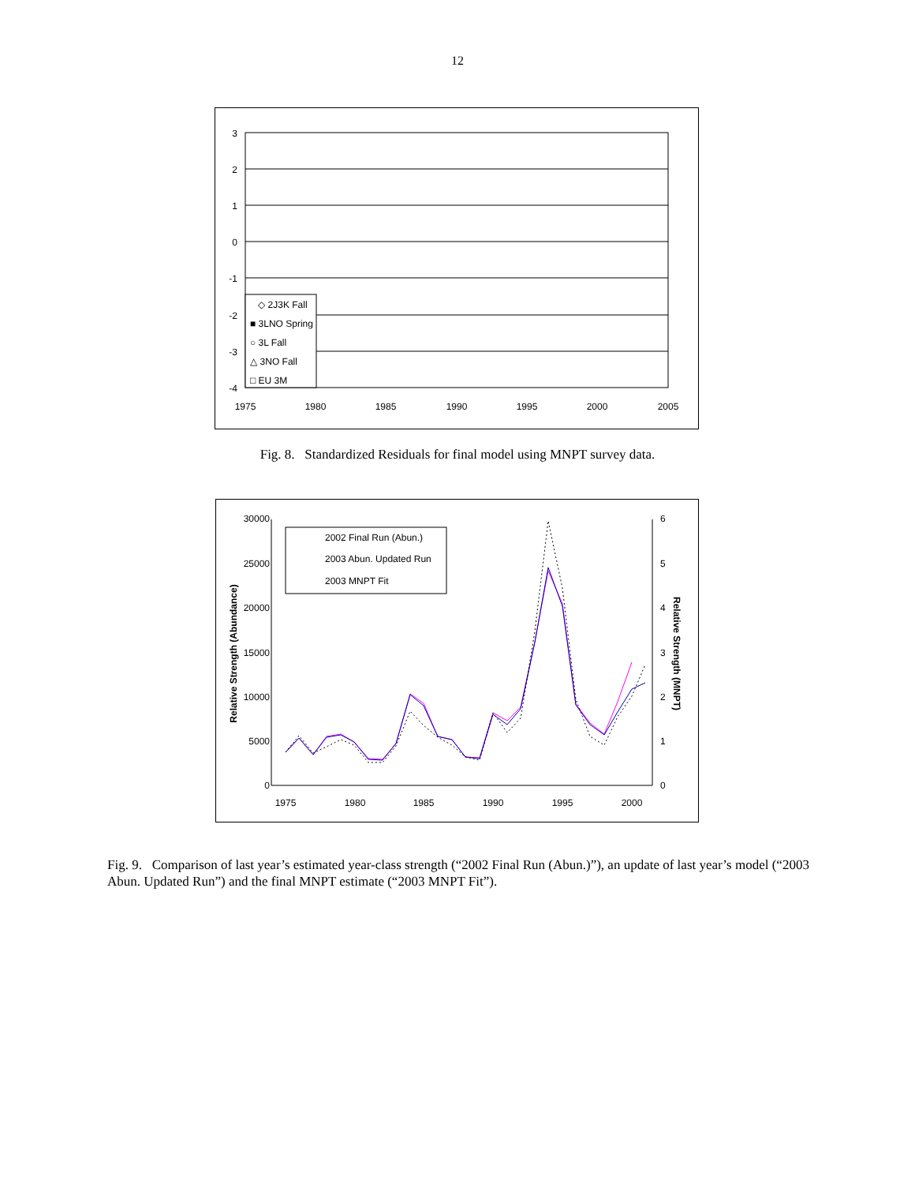12
3
2
1
0
-1
-2
-3
-4
1975
1980
1985
1990
1995
2000
2005
◇ 2J3K Fall
■ 3LNO Spring
○ 3L Fall
△ 3NO Fall
□ EU 3M
Fig. 8. Standardized Residuals for final model using MNPT survey data.
30000
25000
20000
15000
10000
5000
0
6
5
4
3
2
1
0
1975
1980
1985
1990
1995
2000
Relative Strength (Abundance)
Relative Strength (MNPT)
2002 Final Run (Abun.)
2003 Abun. Updated Run
2003 MNPT Fit
Fig. 9. Comparison of last year’s estimated year-class strength (“2002 Final Run (Abun.)”), an update of last year’s model (“2003 Abun. Updated Run”) and the final MNPT estimate (“2003 MNPT Fit”).